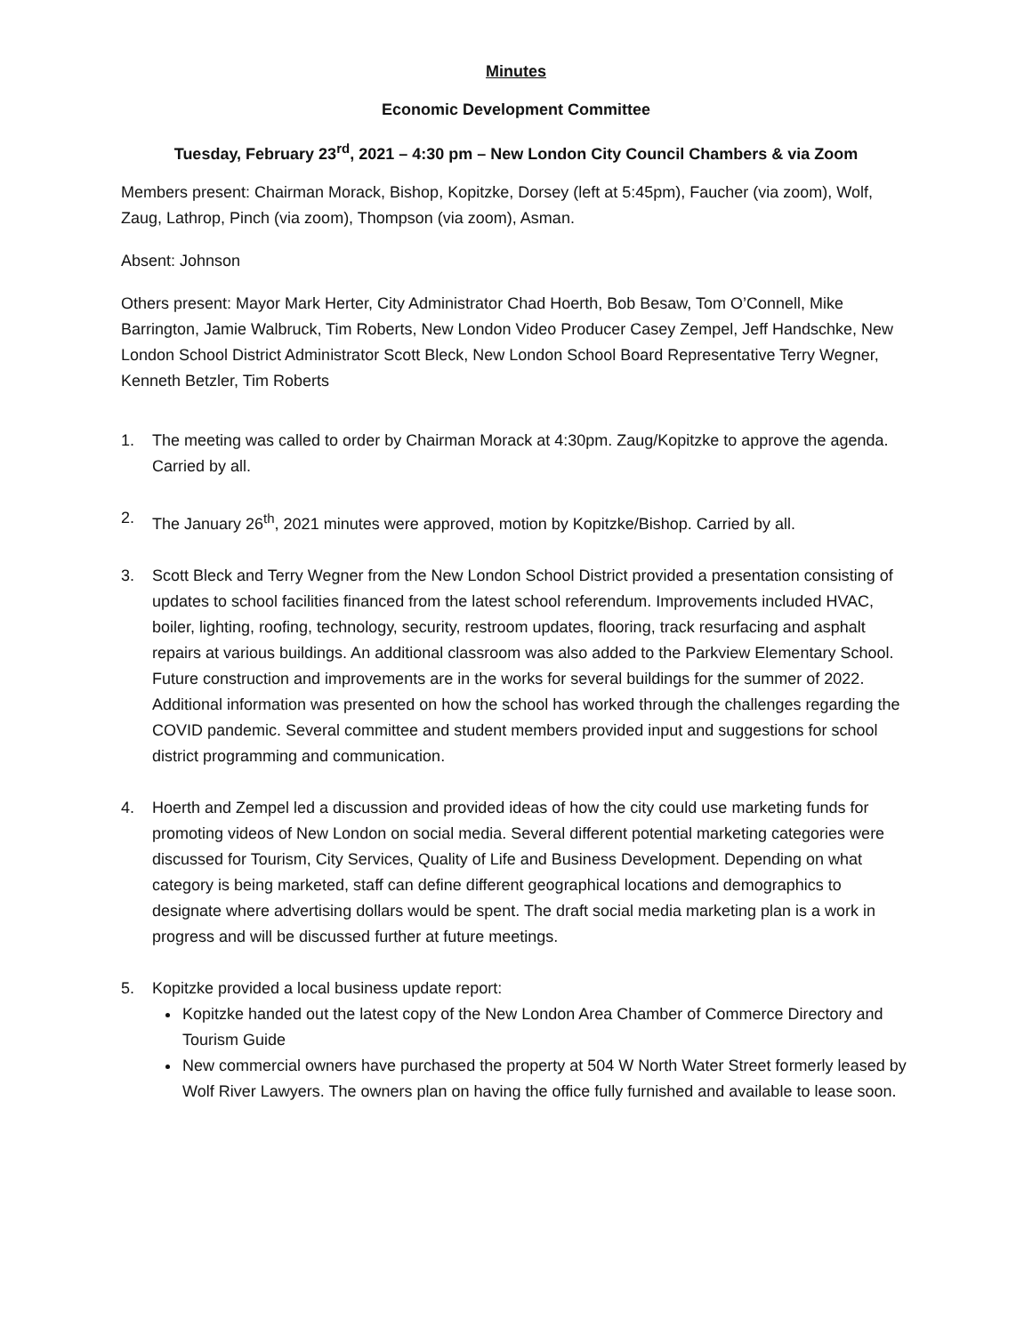Minutes
Economic Development Committee
Tuesday, February 23<sup>rd</sup>, 2021 – 4:30 pm – New London City Council Chambers & via Zoom
Members present: Chairman Morack, Bishop, Kopitzke, Dorsey (left at 5:45pm), Faucher (via zoom), Wolf, Zaug, Lathrop, Pinch (via zoom), Thompson (via zoom), Asman.
Absent: Johnson
Others present: Mayor Mark Herter, City Administrator Chad Hoerth, Bob Besaw, Tom O’Connell, Mike Barrington, Jamie Walbruck, Tim Roberts, New London Video Producer Casey Zempel, Jeff Handschke, New London School District Administrator Scott Bleck, New London School Board Representative Terry Wegner, Kenneth Betzler, Tim Roberts
1. The meeting was called to order by Chairman Morack at 4:30pm. Zaug/Kopitzke to approve the agenda. Carried by all.
2. The January 26<sup>th</sup>, 2021 minutes were approved, motion by Kopitzke/Bishop. Carried by all.
3. Scott Bleck and Terry Wegner from the New London School District provided a presentation consisting of updates to school facilities financed from the latest school referendum. Improvements included HVAC, boiler, lighting, roofing, technology, security, restroom updates, flooring, track resurfacing and asphalt repairs at various buildings. An additional classroom was also added to the Parkview Elementary School. Future construction and improvements are in the works for several buildings for the summer of 2022. Additional information was presented on how the school has worked through the challenges regarding the COVID pandemic. Several committee and student members provided input and suggestions for school district programming and communication.
4. Hoerth and Zempel led a discussion and provided ideas of how the city could use marketing funds for promoting videos of New London on social media. Several different potential marketing categories were discussed for Tourism, City Services, Quality of Life and Business Development. Depending on what category is being marketed, staff can define different geographical locations and demographics to designate where advertising dollars would be spent. The draft social media marketing plan is a work in progress and will be discussed further at future meetings.
5. Kopitzke provided a local business update report:
Kopitzke handed out the latest copy of the New London Area Chamber of Commerce Directory and Tourism Guide
New commercial owners have purchased the property at 504 W North Water Street formerly leased by Wolf River Lawyers. The owners plan on having the office fully furnished and available to lease soon.